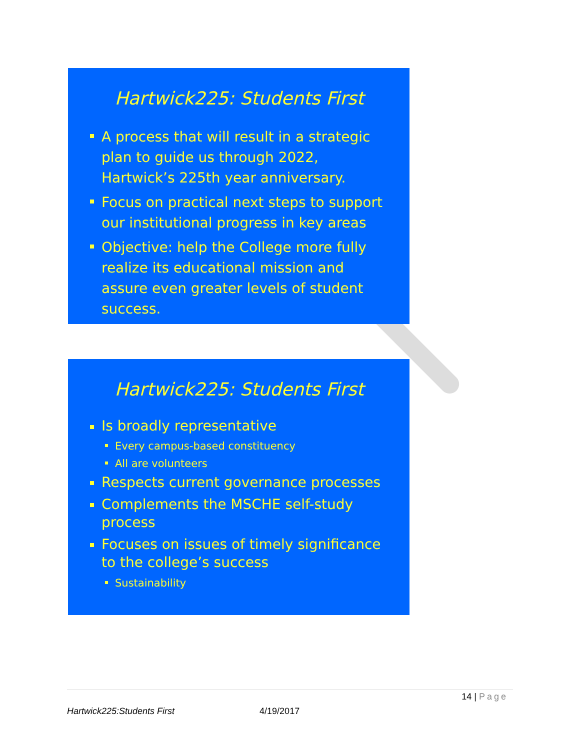Hartwick225: Students First
A process that will result in a strategic plan to guide us through 2022, Hartwick’s 225th year anniversary.
Focus on practical next steps to support our institutional progress in key areas
Objective: help the College more fully realize its educational mission and assure even greater levels of student success.
Hartwick225: Students First
Is broadly representative
Every campus-based constituency
All are volunteers
Respects current governance processes
Complements the MSCHE self-study process
Focuses on issues of timely significance to the college’s success
Sustainability
14 | Page
Hartwick225:Students First 4/19/2017